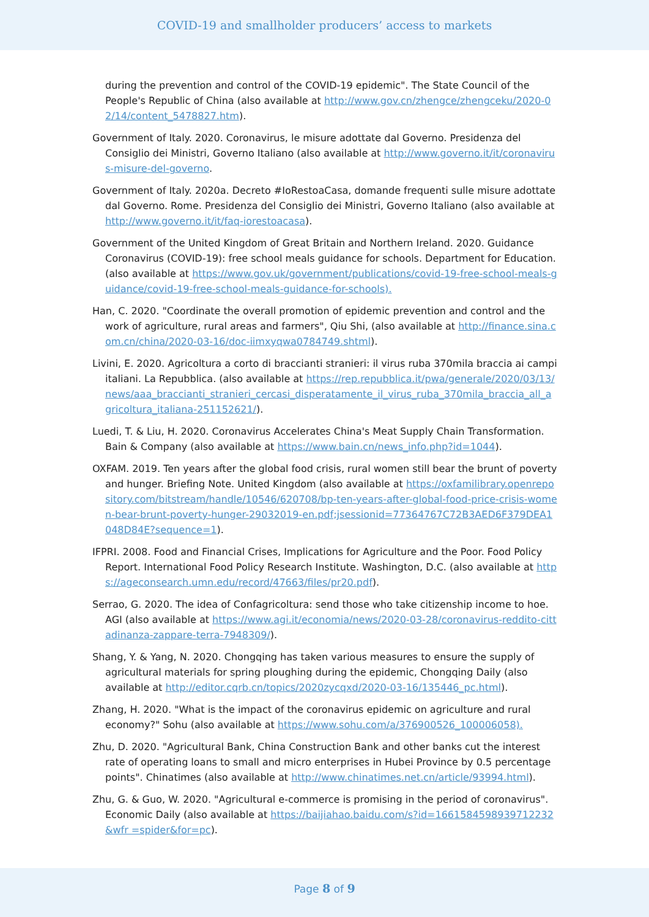COVID-19 and smallholder producers’ access to markets
during the prevention and control of the COVID-19 epidemic". The State Council of the People's Republic of China (also available at http://www.gov.cn/zhengce/zhengceku/2020-02/14/content_5478827.htm).
Government of Italy. 2020. Coronavirus, le misure adottate dal Governo. Presidenza del Consiglio dei Ministri, Governo Italiano (also available at http://www.governo.it/it/coronavirus-misure-del-governo.
Government of Italy. 2020a. Decreto #IoRestoaCasa, domande frequenti sulle misure adottate dal Governo. Rome. Presidenza del Consiglio dei Ministri, Governo Italiano (also available at http://www.governo.it/it/faq-iorestoacasa).
Government of the United Kingdom of Great Britain and Northern Ireland. 2020. Guidance Coronavirus (COVID-19): free school meals guidance for schools. Department for Education. (also available at https://www.gov.uk/government/publications/covid-19-free-school-meals-guidance/covid-19-free-school-meals-guidance-for-schools).
Han, C. 2020. "Coordinate the overall promotion of epidemic prevention and control and the work of agriculture, rural areas and farmers", Qiu Shi, (also available at http://finance.sina.com.cn/china/2020-03-16/doc-iimxyqwa0784749.shtml).
Livini, E. 2020. Agricoltura a corto di braccianti stranieri: il virus ruba 370mila braccia ai campi italiani. La Repubblica. (also available at https://rep.repubblica.it/pwa/generale/2020/03/13/news/aaa_braccianti_stranieri_cercasi_disperatamente_il_virus_ruba_370mila_braccia_all_agricoltura_italiana-251152621/).
Luedi, T. & Liu, H. 2020. Coronavirus Accelerates China's Meat Supply Chain Transformation. Bain & Company (also available at https://www.bain.cn/news_info.php?id=1044).
OXFAM. 2019. Ten years after the global food crisis, rural women still bear the brunt of poverty and hunger. Briefing Note. United Kingdom (also available at https://oxfamilibrary.openrepository.com/bitstream/handle/10546/620708/bp-ten-years-after-global-food-price-crisis-women-bear-brunt-poverty-hunger-29032019-en.pdf;jsessionid=77364767C72B3AED6F379DEA1048D84E?sequence=1).
IFPRI. 2008. Food and Financial Crises, Implications for Agriculture and the Poor. Food Policy Report. International Food Policy Research Institute. Washington, D.C. (also available at https://ageconsearch.umn.edu/record/47663/files/pr20.pdf).
Serrao, G. 2020. The idea of Confagricoltura: send those who take citizenship income to hoe. AGI (also available at https://www.agi.it/economia/news/2020-03-28/coronavirus-reddito-cittadinanza-zappare-terra-7948309/).
Shang, Y. & Yang, N. 2020. Chongqing has taken various measures to ensure the supply of agricultural materials for spring ploughing during the epidemic, Chongqing Daily (also available at http://editor.cqrb.cn/topics/2020zycqxd/2020-03-16/135446_pc.html).
Zhang, H. 2020. "What is the impact of the coronavirus epidemic on agriculture and rural economy?" Sohu (also available at https://www.sohu.com/a/376900526_100006058).
Zhu, D. 2020. "Agricultural Bank, China Construction Bank and other banks cut the interest rate of operating loans to small and micro enterprises in Hubei Province by 0.5 percentage points". Chinatimes (also available at http://www.chinatimes.net.cn/article/93994.html).
Zhu, G. & Guo, W. 2020. "Agricultural e-commerce is promising in the period of coronavirus". Economic Daily (also available at https://baijiahao.baidu.com/s?id=1661584598939712232 &wfr =spider&for=pc).
Page 8 of 9